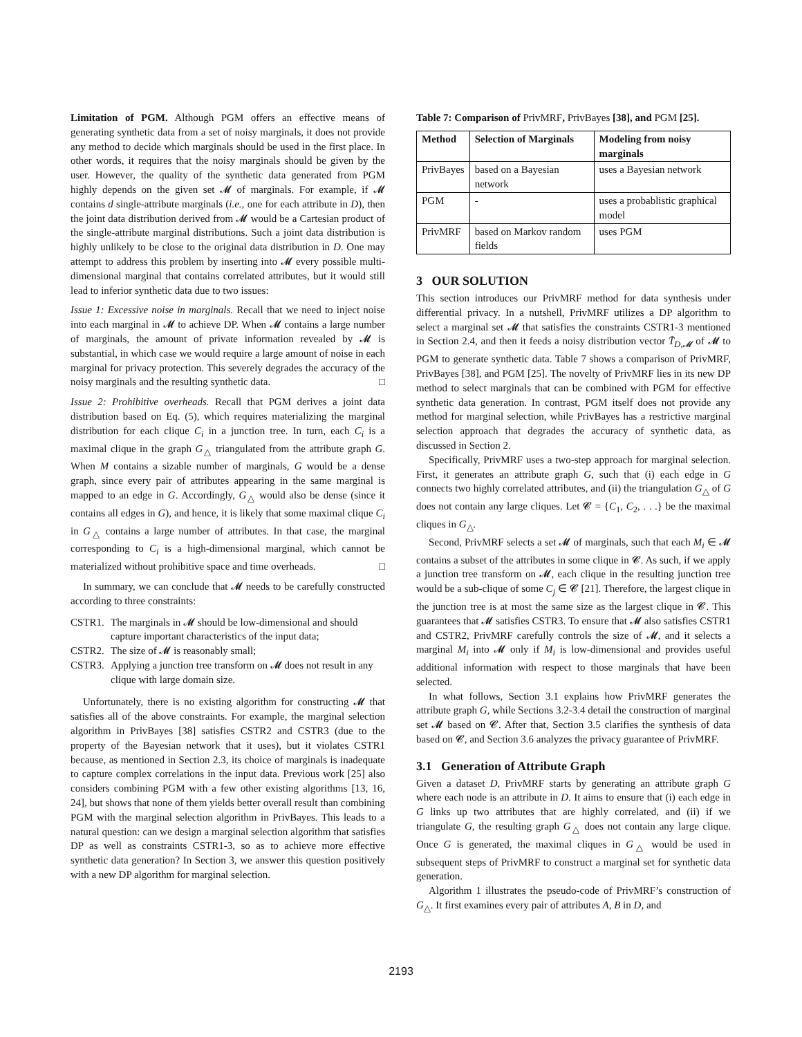Limitation of PGM. Although PGM offers an effective means of generating synthetic data from a set of noisy marginals, it does not provide any method to decide which marginals should be used in the first place. In other words, it requires that the noisy marginals should be given by the user. However, the quality of the synthetic data generated from PGM highly depends on the given set 𝓜 of marginals. For example, if 𝓜 contains d single-attribute marginals (i.e., one for each attribute in D), then the joint data distribution derived from 𝓜 would be a Cartesian product of the single-attribute marginal distributions. Such a joint data distribution is highly unlikely to be close to the original data distribution in D. One may attempt to address this problem by inserting into 𝓜 every possible multi-dimensional marginal that contains correlated attributes, but it would still lead to inferior synthetic data due to two issues:
Issue 1: Excessive noise in marginals. Recall that we need to inject noise into each marginal in 𝓜 to achieve DP. When 𝓜 contains a large number of marginals, the amount of private information revealed by 𝓜 is substantial, in which case we would require a large amount of noise in each marginal for privacy protection. This severely degrades the accuracy of the noisy marginals and the resulting synthetic data. □
Issue 2: Prohibitive overheads. Recall that PGM derives a joint data distribution based on Eq. (5), which requires materializing the marginal distribution for each clique C<sub>i</sub> in a junction tree. In turn, each C<sub>i</sub> is a maximal clique in the graph G<sub>△</sub> triangulated from the attribute graph G. When M contains a sizable number of marginals, G would be a dense graph, since every pair of attributes appearing in the same marginal is mapped to an edge in G. Accordingly, G<sub>△</sub> would also be dense (since it contains all edges in G), and hence, it is likely that some maximal clique C<sub>i</sub> in G<sub>△</sub> contains a large number of attributes. In that case, the marginal corresponding to C<sub>i</sub> is a high-dimensional marginal, which cannot be materialized without prohibitive space and time overheads. □
In summary, we can conclude that 𝓜 needs to be carefully constructed according to three constraints:
CSTR1. The marginals in 𝓜 should be low-dimensional and should capture important characteristics of the input data;
CSTR2. The size of 𝓜 is reasonably small;
CSTR3. Applying a junction tree transform on 𝓜 does not result in any clique with large domain size.
Unfortunately, there is no existing algorithm for constructing 𝓜 that satisfies all of the above constraints. For example, the marginal selection algorithm in PrivBayes [38] satisfies CSTR2 and CSTR3 (due to the property of the Bayesian network that it uses), but it violates CSTR1 because, as mentioned in Section 2.3, its choice of marginals is inadequate to capture complex correlations in the input data. Previous work [25] also considers combining PGM with a few other existing algorithms [13, 16, 24], but shows that none of them yields better overall result than combining PGM with the marginal selection algorithm in PrivBayes. This leads to a natural question: can we design a marginal selection algorithm that satisfies DP as well as constraints CSTR1-3, so as to achieve more effective synthetic data generation? In Section 3, we answer this question positively with a new DP algorithm for marginal selection.
Table 7: Comparison of PrivMRF, PrivBayes [38], and PGM [25].
| Method | Selection of Marginals | Modeling from noisy marginals |
| --- | --- | --- |
| PrivBayes | based on a Bayesian network | uses a Bayesian network |
| PGM | - | uses a probablistic graphical model |
| PrivMRF | based on Markov random fields | uses PGM |
3 OUR SOLUTION
This section introduces our PrivMRF method for data synthesis under differential privacy. In a nutshell, PrivMRF utilizes a DP algorithm to select a marginal set 𝓜 that satisfies the constraints CSTR1-3 mentioned in Section 2.4, and then it feeds a noisy distribution vector T̃<sub>D,𝓜</sub> of 𝓜 to PGM to generate synthetic data. Table 7 shows a comparison of PrivMRF, PrivBayes [38], and PGM [25]. The novelty of PrivMRF lies in its new DP method to select marginals that can be combined with PGM for effective synthetic data generation. In contrast, PGM itself does not provide any method for marginal selection, while PrivBayes has a restrictive marginal selection approach that degrades the accuracy of synthetic data, as discussed in Section 2.
Specifically, PrivMRF uses a two-step approach for marginal selection. First, it generates an attribute graph G, such that (i) each edge in G connects two highly correlated attributes, and (ii) the triangulation G<sub>△</sub> of G does not contain any large cliques. Let 𝓒 = {C<sub>1</sub>, C<sub>2</sub>, . . .} be the maximal cliques in G<sub>△</sub>.
Second, PrivMRF selects a set 𝓜 of marginals, such that each M<sub>i</sub> ∈ 𝓜 contains a subset of the attributes in some clique in 𝓒. As such, if we apply a junction tree transform on 𝓜, each clique in the resulting junction tree would be a sub-clique of some C<sub>j</sub> ∈ 𝓒 [21]. Therefore, the largest clique in the junction tree is at most the same size as the largest clique in 𝓒. This guarantees that 𝓜 satisfies CSTR3. To ensure that 𝓜 also satisfies CSTR1 and CSTR2, PrivMRF carefully controls the size of 𝓜, and it selects a marginal M<sub>i</sub> into 𝓜 only if M<sub>i</sub> is low-dimensional and provides useful additional information with respect to those marginals that have been selected.
In what follows, Section 3.1 explains how PrivMRF generates the attribute graph G, while Sections 3.2-3.4 detail the construction of marginal set 𝓜 based on 𝓒. After that, Section 3.5 clarifies the synthesis of data based on 𝓒, and Section 3.6 analyzes the privacy guarantee of PrivMRF.
3.1 Generation of Attribute Graph
Given a dataset D, PrivMRF starts by generating an attribute graph G where each node is an attribute in D. It aims to ensure that (i) each edge in G links up two attributes that are highly correlated, and (ii) if we triangulate G, the resulting graph G<sub>△</sub> does not contain any large clique. Once G is generated, the maximal cliques in G<sub>△</sub> would be used in subsequent steps of PrivMRF to construct a marginal set for synthetic data generation.
Algorithm 1 illustrates the pseudo-code of PrivMRF’s construction of G<sub>△</sub>. It first examines every pair of attributes A, B in D, and
2193